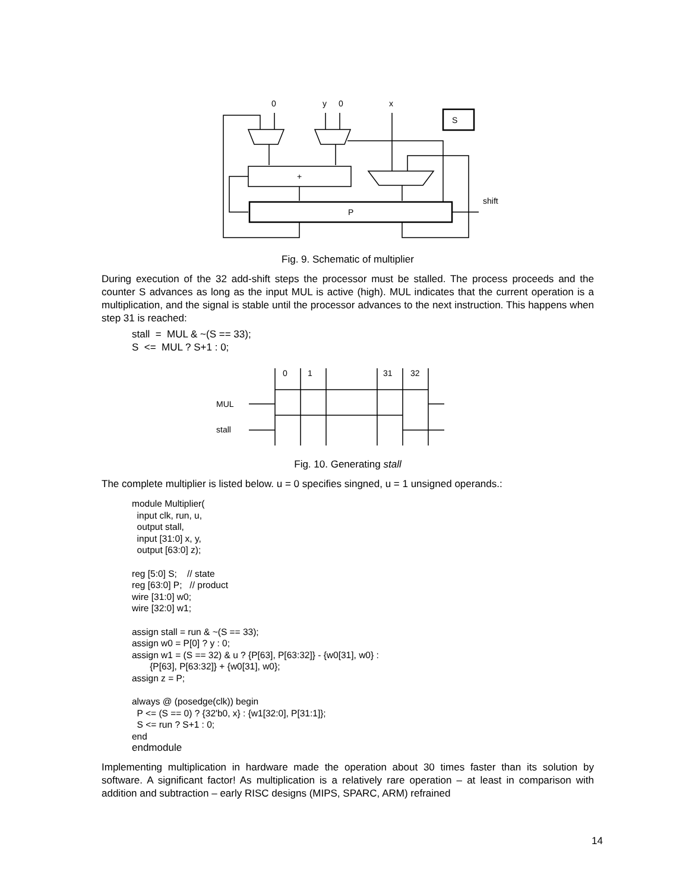0
y
0
x
S
+
P
shift
Fig. 9. Schematic of multiplier
During execution of the 32 add-shift steps the processor must be stalled. The process proceeds and the counter S advances as long as the input MUL is active (high). MUL indicates that the current operation is a multiplication, and the signal is stable until the processor advances to the next instruction. This happens when step 31 is reached:
stall  =  MUL & ~(S == 33);
S  <=  MUL ? S+1 : 0;
0
1
31
32
MUL
stall
Fig. 10. Generating stall
The complete multiplier is listed below. u = 0 specifies singned, u = 1 unsigned operands.:
module Multiplier(
  input clk, run, u,
  output stall,
  input [31:0] x, y,
  output [63:0] z);

reg [5:0] S;    // state
reg [63:0] P;   // product
wire [31:0] w0;
wire [32:0] w1;

assign stall = run & ~(S == 33);
assign w0 = P[0] ? y : 0;
assign w1 = (S == 32) & u ? {P[63], P[63:32]} - {w0[31], w0} :
       {P[63], P[63:32]} + {w0[31], w0};
assign z = P;

always @ (posedge(clk)) begin
  P <= (S == 0) ? {32'b0, x} : {w1[32:0], P[31:1]};
  S <= run ? S+1 : 0;
end
endmodule
Implementing multiplication in hardware made the operation about 30 times faster than its solution by software. A significant factor! As multiplication is a relatively rare operation – at least in comparison with addition and subtraction – early RISC designs (MIPS, SPARC, ARM) refrained
14